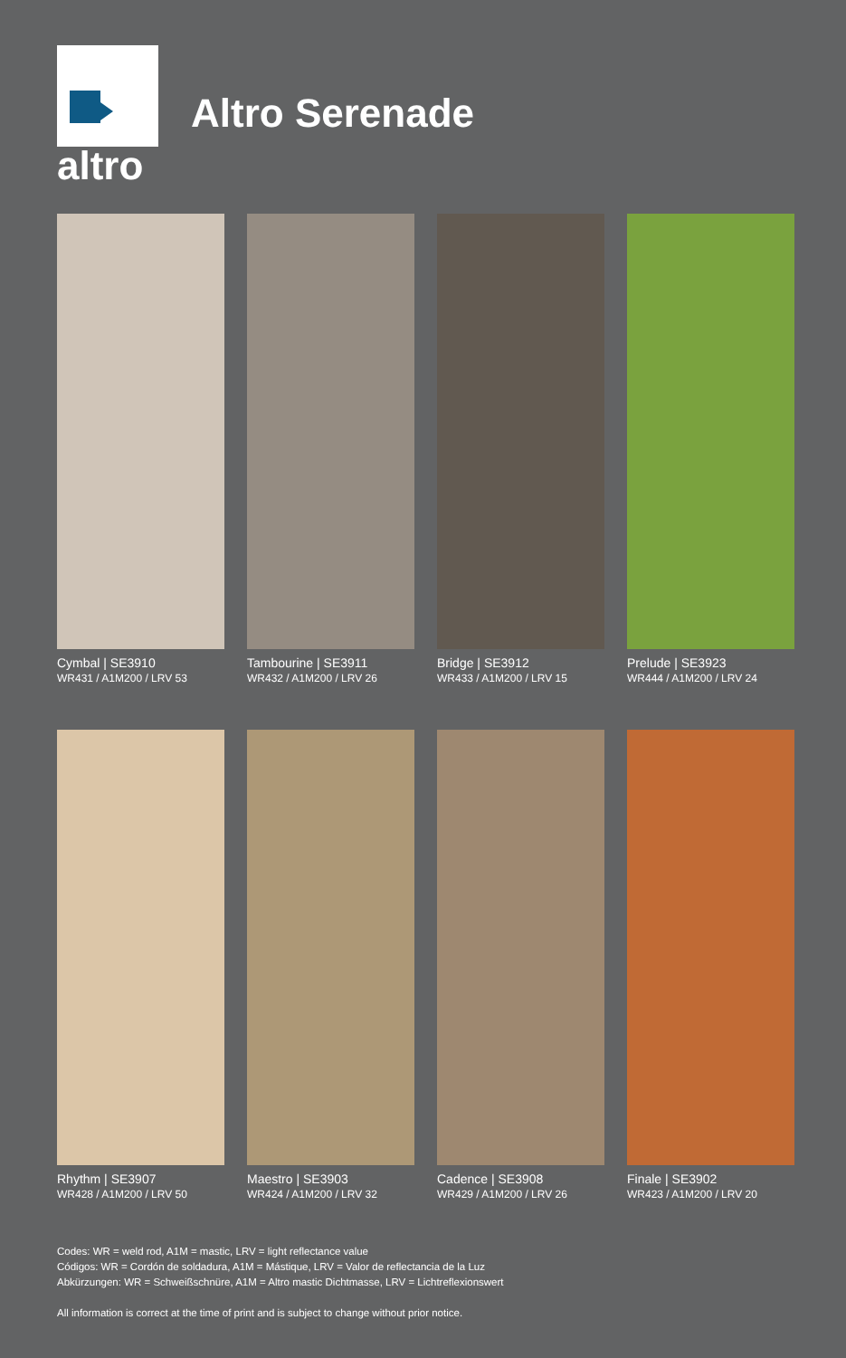altro
Altro Serenade
Cymbal | SE3910
WR431 / A1M200 / LRV 53
Tambourine | SE3911
WR432 / A1M200 / LRV 26
Bridge | SE3912
WR433 / A1M200 / LRV 15
Prelude | SE3923
WR444 / A1M200 / LRV 24
Rhythm | SE3907
WR428 / A1M200 / LRV 50
Maestro | SE3903
WR424 / A1M200 / LRV 32
Cadence | SE3908
WR429 / A1M200 / LRV 26
Finale | SE3902
WR423 / A1M200 / LRV 20
Codes: WR = weld rod, A1M = mastic, LRV = light reflectance value
Códigos: WR = Cordón de soldadura, A1M = Mástique, LRV = Valor de reflectancia de la Luz
Abkürzungen: WR = Schweißschnüre, A1M = Altro mastic Dichtmasse, LRV = Lichtreflexionswert
All information is correct at the time of print and is subject to change without prior notice.